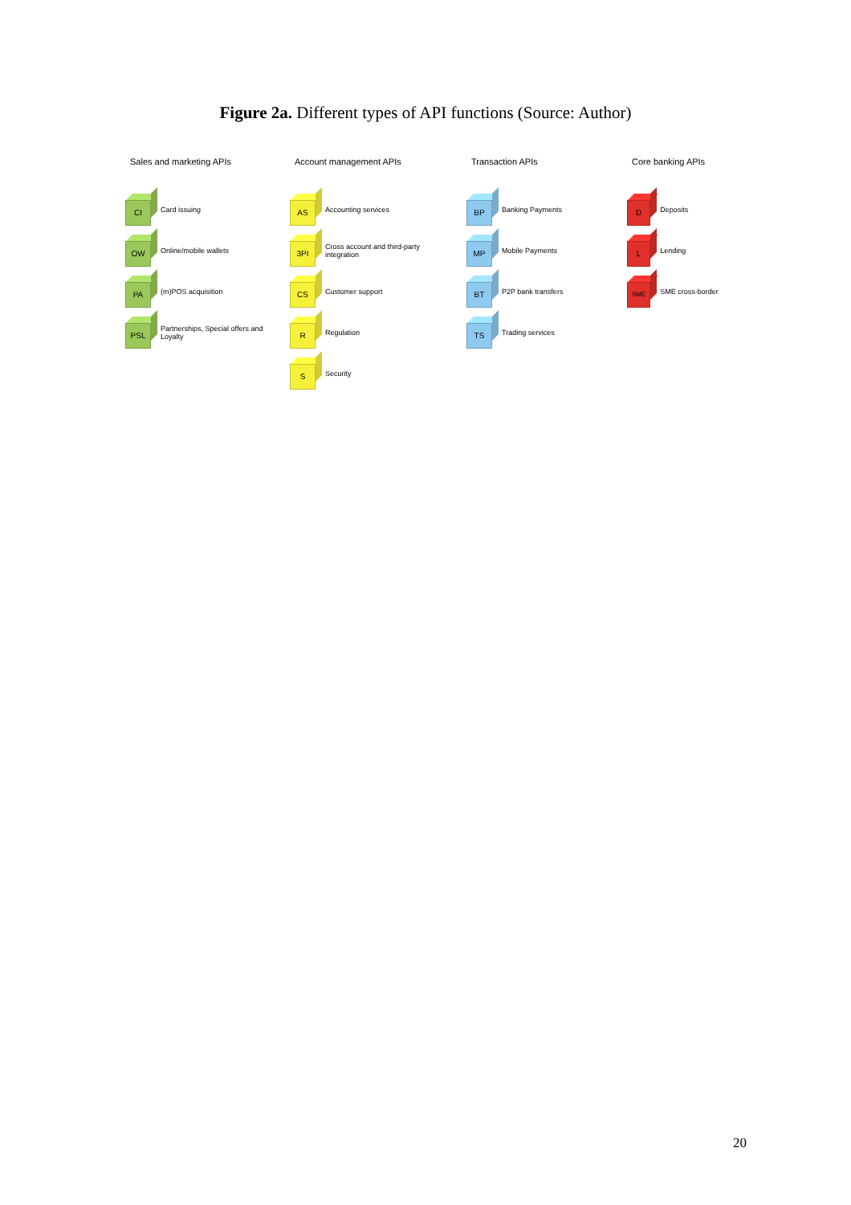Figure 2a. Different types of API functions (Source: Author)
Sales and marketing APIs
CI
Card issuing
OW
Online/mobile wallets
PA
(m)POS acquisition
PSL
Partnerships, Special offers and Loyalty
Account management APIs
AS
Accounting services
3PI
Cross account and third-party integration
CS
Customer support
R
Regulation
S
Security
Transaction APIs
BP
Banking Payments
MP
Mobile Payments
BT
P2P bank transfers
TS
Trading services
Core banking APIs
D
Deposits
L
Lending
SME
SME cross-border
20